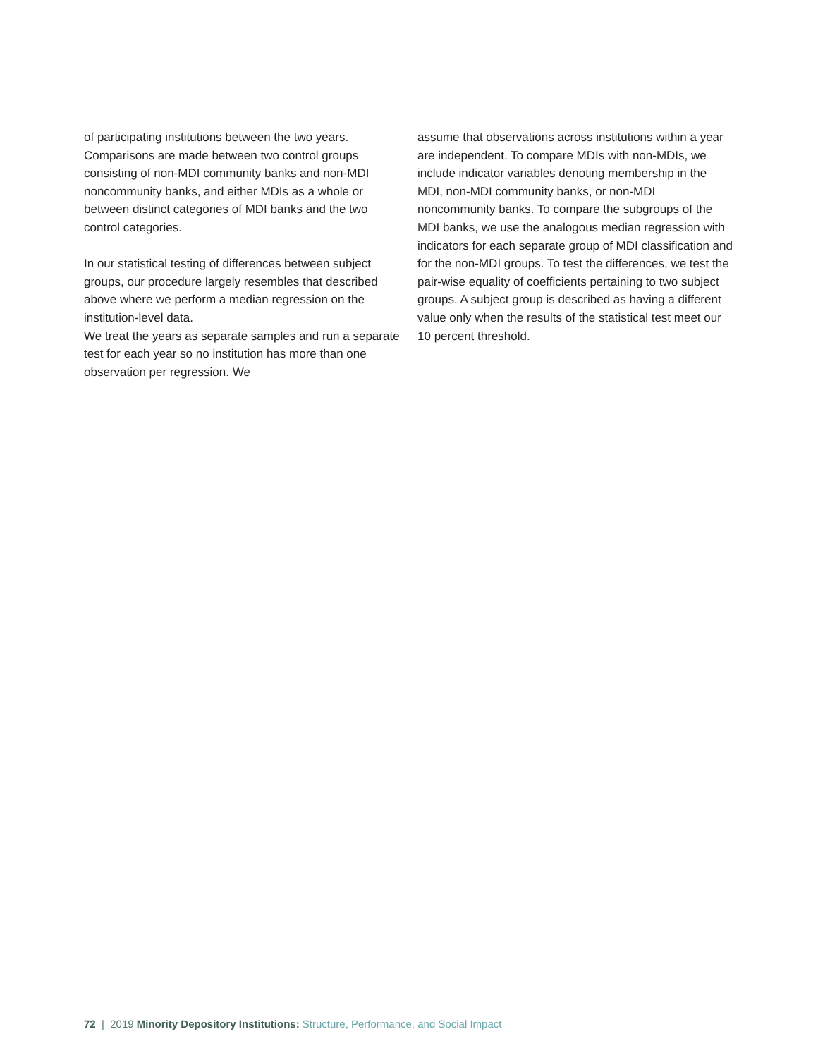of participating institutions between the two years. Comparisons are made between two control groups consisting of non-MDI community banks and non-MDI noncommunity banks, and either MDIs as a whole or between distinct categories of MDI banks and the two control categories.
In our statistical testing of differences between subject groups, our procedure largely resembles that described above where we perform a median regression on the institution-level data.
We treat the years as separate samples and run a separate test for each year so no institution has more than one observation per regression. We
assume that observations across institutions within a year are independent. To compare MDIs with non-MDIs, we include indicator variables denoting membership in the MDI, non-MDI community banks, or non-MDI noncommunity banks. To compare the subgroups of the MDI banks, we use the analogous median regression with indicators for each separate group of MDI classification and for the non-MDI groups. To test the differences, we test the pair-wise equality of coefficients pertaining to two subject groups. A subject group is described as having a different value only when the results of the statistical test meet our 10 percent threshold.
72 | 2019 Minority Depository Institutions: Structure, Performance, and Social Impact